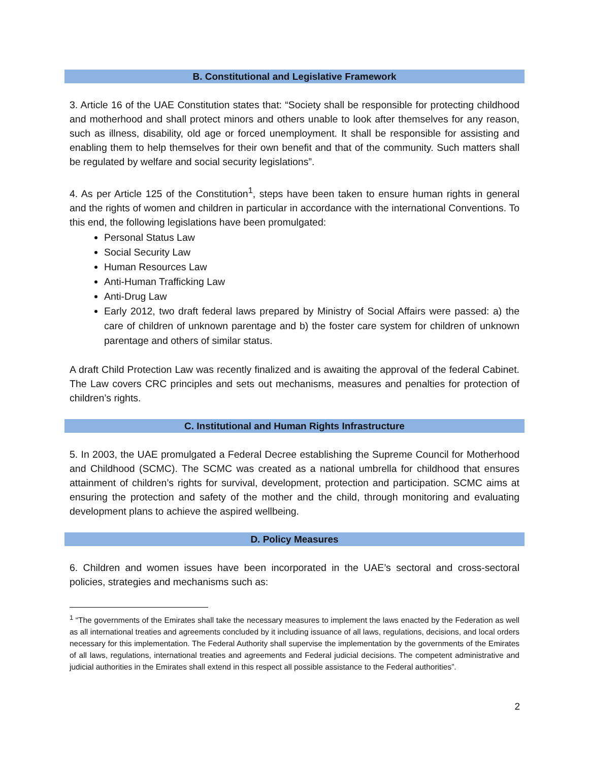B. Constitutional and Legislative Framework
3. Article 16 of the UAE Constitution states that: “Society shall be responsible for protecting childhood and motherhood and shall protect minors and others unable to look after themselves for any reason, such as illness, disability, old age or forced unemployment. It shall be responsible for assisting and enabling them to help themselves for their own benefit and that of the community. Such matters shall be regulated by welfare and social security legislations”.
4. As per Article 125 of the Constitution<sup>1</sup>, steps have been taken to ensure human rights in general and the rights of women and children in particular in accordance with the international Conventions. To this end, the following legislations have been promulgated:
Personal Status Law
Social Security Law
Human Resources Law
Anti-Human Trafficking Law
Anti-Drug Law
Early 2012, two draft federal laws prepared by Ministry of Social Affairs were passed: a) the care of children of unknown parentage and b) the foster care system for children of unknown parentage and others of similar status.
A draft Child Protection Law was recently finalized and is awaiting the approval of the federal Cabinet. The Law covers CRC principles and sets out mechanisms, measures and penalties for protection of children’s rights.
C. Institutional and Human Rights Infrastructure
5. In 2003, the UAE promulgated a Federal Decree establishing the Supreme Council for Motherhood and Childhood (SCMC). The SCMC was created as a national umbrella for childhood that ensures attainment of children’s rights for survival, development, protection and participation. SCMC aims at ensuring the protection and safety of the mother and the child, through monitoring and evaluating development plans to achieve the aspired wellbeing.
D. Policy Measures
6. Children and women issues have been incorporated in the UAE’s sectoral and cross-sectoral policies, strategies and mechanisms such as:
<sup>1</sup> “The governments of the Emirates shall take the necessary measures to implement the laws enacted by the Federation as well as all international treaties and agreements concluded by it including issuance of all laws, regulations, decisions, and local orders necessary for this implementation. The Federal Authority shall supervise the implementation by the governments of the Emirates of all laws, regulations, international treaties and agreements and Federal judicial decisions. The competent administrative and judicial authorities in the Emirates shall extend in this respect all possible assistance to the Federal authorities”.
2